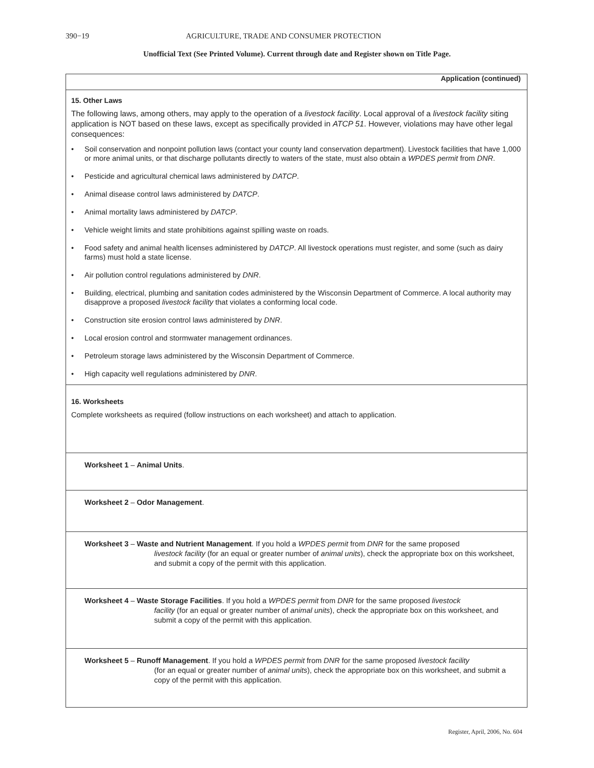390−19 AGRICULTURE, TRADE AND CONSUMER PROTECTION
Unofficial Text (See Printed Volume). Current through date and Register shown on Title Page.
Application (continued)
15. Other Laws
The following laws, among others, may apply to the operation of a livestock facility. Local approval of a livestock facility siting application is NOT based on these laws, except as specifically provided in ATCP 51. However, violations may have other legal consequences:
• Soil conservation and nonpoint pollution laws (contact your county land conservation department). Livestock facilities that have 1,000 or more animal units, or that discharge pollutants directly to waters of the state, must also obtain a WPDES permit from DNR.
• Pesticide and agricultural chemical laws administered by DATCP.
• Animal disease control laws administered by DATCP.
• Animal mortality laws administered by DATCP.
• Vehicle weight limits and state prohibitions against spilling waste on roads.
• Food safety and animal health licenses administered by DATCP. All livestock operations must register, and some (such as dairy farms) must hold a state license.
• Air pollution control regulations administered by DNR.
• Building, electrical, plumbing and sanitation codes administered by the Wisconsin Department of Commerce. A local authority may disapprove a proposed livestock facility that violates a conforming local code.
• Construction site erosion control laws administered by DNR.
• Local erosion control and stormwater management ordinances.
• Petroleum storage laws administered by the Wisconsin Department of Commerce.
• High capacity well regulations administered by DNR.
16. Worksheets
Complete worksheets as required (follow instructions on each worksheet) and attach to application.
Worksheet 1 – Animal Units.
Worksheet 2 – Odor Management.
Worksheet 3 – Waste and Nutrient Management. If you hold a WPDES permit from DNR for the same proposed
livestock facility (for an equal or greater number of animal units), check the appropriate box on this worksheet, and submit a copy of the permit with this application.
Worksheet 4 – Waste Storage Facilities. If you hold a WPDES permit from DNR for the same proposed livestock
facility (for an equal or greater number of animal units), check the appropriate box on this worksheet, and submit a copy of the permit with this application.
Worksheet 5 – Runoff Management. If you hold a WPDES permit from DNR for the same proposed livestock facility
(for an equal or greater number of animal units), check the appropriate box on this worksheet, and submit a copy of the permit with this application.
Register, April, 2006, No. 604